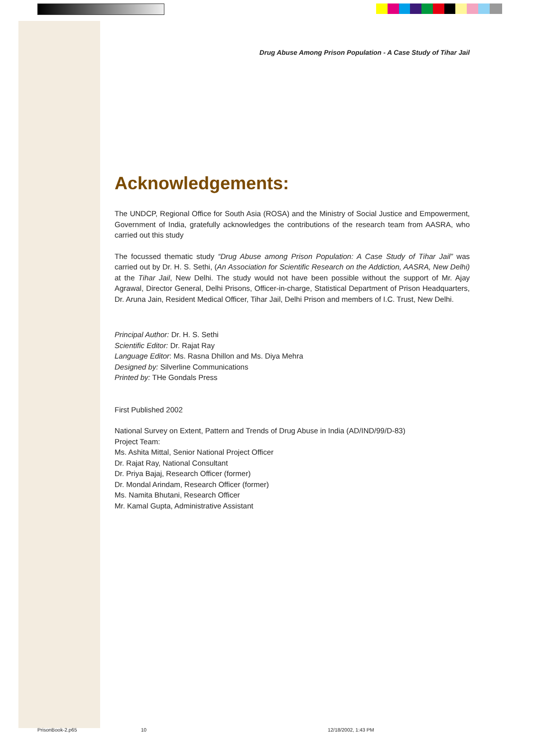Drug Abuse Among Prison Population - A Case Study of Tihar Jail
Acknowledgements:
The UNDCP, Regional Office for South Asia (ROSA) and the Ministry of Social Justice and Empowerment, Government of India, gratefully acknowledges the contributions of the research team from AASRA, who carried out this study
The focussed thematic study “Drug Abuse among Prison Population: A Case Study of Tihar Jail” was carried out by Dr. H. S. Sethi, (An Association for Scientific Research on the Addiction, AASRA, New Delhi) at the Tihar Jail, New Delhi. The study would not have been possible without the support of Mr. Ajay Agrawal, Director General, Delhi Prisons, Officer-in-charge, Statistical Department of Prison Headquarters, Dr. Aruna Jain, Resident Medical Officer, Tihar Jail, Delhi Prison and members of I.C. Trust, New Delhi.
Principal Author: Dr. H. S. Sethi
Scientific Editor: Dr. Rajat Ray
Language Editor: Ms. Rasna Dhillon and Ms. Diya Mehra
Designed by: Silverline Communications
Printed by: THe Gondals Press
First Published 2002
National Survey on Extent, Pattern and Trends of Drug Abuse in India (AD/IND/99/D-83)
Project Team:
Ms. Ashita Mittal, Senior National Project Officer
Dr. Rajat Ray, National Consultant
Dr. Priya Bajaj, Research Officer (former)
Dr. Mondal Arindam, Research Officer (former)
Ms. Namita Bhutani, Research Officer
Mr. Kamal Gupta, Administrative Assistant
PrisonBook-2.p65 10 12/18/2002, 1:43 PM